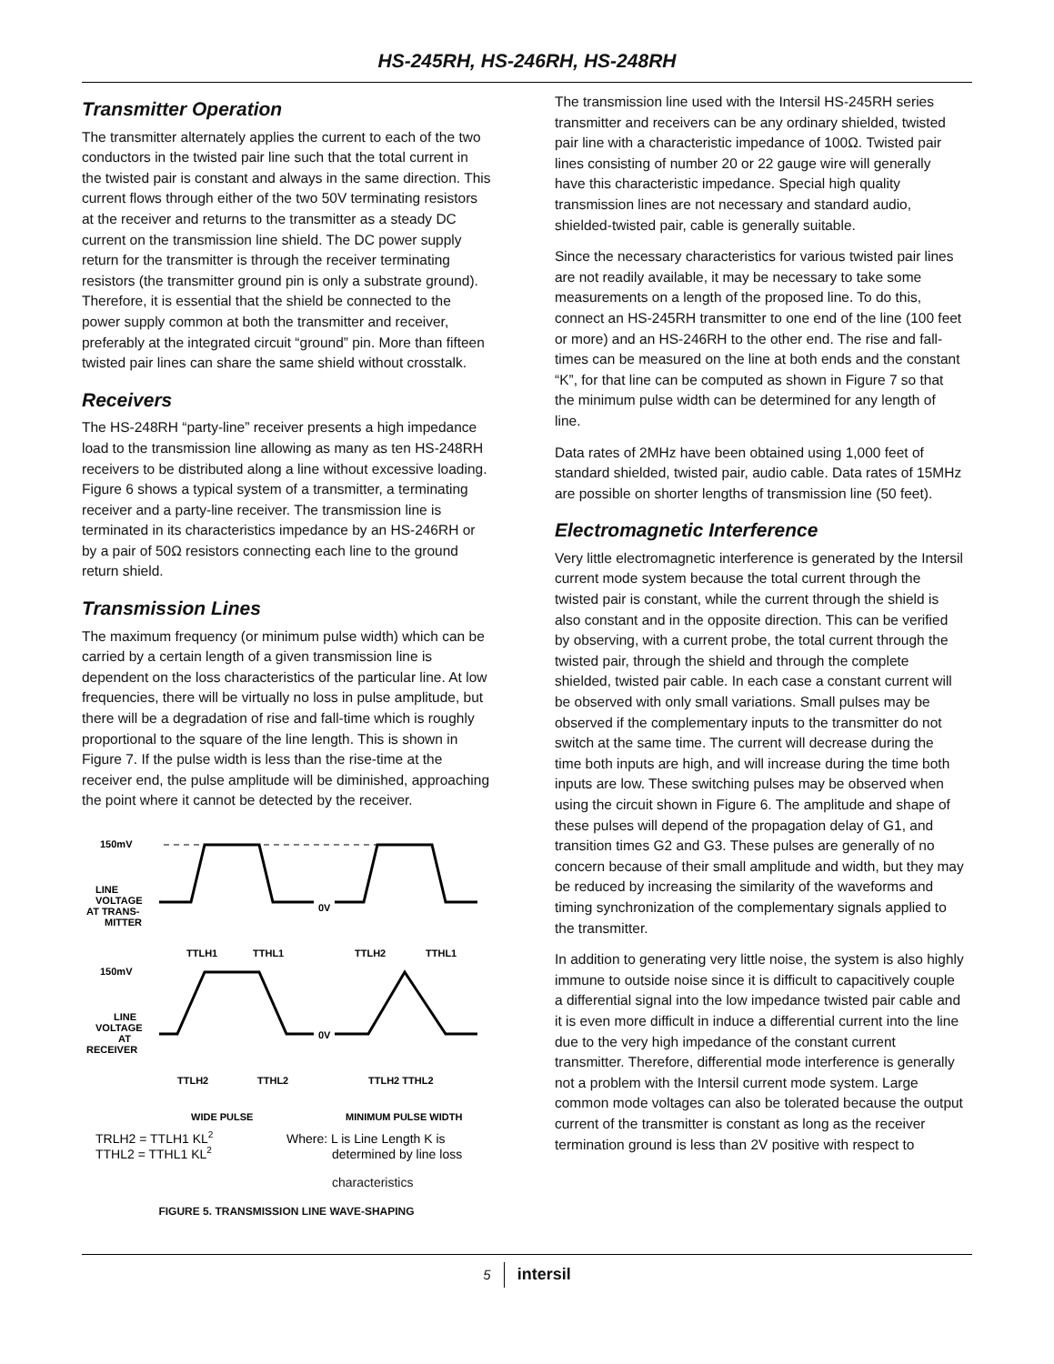HS-245RH, HS-246RH, HS-248RH
Transmitter Operation
The transmitter alternately applies the current to each of the two conductors in the twisted pair line such that the total current in the twisted pair is constant and always in the same direction. This current flows through either of the two 50V terminating resistors at the receiver and returns to the transmitter as a steady DC current on the transmission line shield. The DC power supply return for the transmitter is through the receiver terminating resistors (the transmitter ground pin is only a substrate ground). Therefore, it is essential that the shield be connected to the power supply common at both the transmitter and receiver, preferably at the integrated circuit “ground” pin. More than fifteen twisted pair lines can share the same shield without crosstalk.
Receivers
The HS-248RH “party-line” receiver presents a high impedance load to the transmission line allowing as many as ten HS-248RH receivers to be distributed along a line without excessive loading. Figure 6 shows a typical system of a transmitter, a terminating receiver and a party-line receiver. The transmission line is terminated in its characteristics impedance by an HS-246RH or by a pair of 50Ω resistors connecting each line to the ground return shield.
Transmission Lines
The maximum frequency (or minimum pulse width) which can be carried by a certain length of a given transmission line is dependent on the loss characteristics of the particular line. At low frequencies, there will be virtually no loss in pulse amplitude, but there will be a degradation of rise and fall-time which is roughly proportional to the square of the line length. This is shown in Figure 7. If the pulse width is less than the rise-time at the receiver end, the pulse amplitude will be diminished, approaching the point where it cannot be detected by the receiver.
150mV
LINE
VOLTAGE
AT TRANS-
MITTER
0V
TTLH1
TTHL1
TTLH2
TTHL1
150mV
LINE
VOLTAGE
AT
RECEIVER
0V
TTLH2
TTHL2
TTLH2 TTHL2
WIDE PULSE
MINIMUM PULSE WIDTH
TRLH2 = TTLH1 KL2
TTHL2 = TTHL1 KL2
Where: L is Line Length K is
determined by line loss
characteristics
FIGURE 5. TRANSMISSION LINE WAVE-SHAPING
The transmission line used with the Intersil HS-245RH series transmitter and receivers can be any ordinary shielded, twisted pair line with a characteristic impedance of 100Ω. Twisted pair lines consisting of number 20 or 22 gauge wire will generally have this characteristic impedance. Special high quality transmission lines are not necessary and standard audio, shielded-twisted pair, cable is generally suitable.
Since the necessary characteristics for various twisted pair lines are not readily available, it may be necessary to take some measurements on a length of the proposed line. To do this, connect an HS-245RH transmitter to one end of the line (100 feet or more) and an HS-246RH to the other end. The rise and fall-times can be measured on the line at both ends and the constant “K”, for that line can be computed as shown in Figure 7 so that the minimum pulse width can be determined for any length of line.
Data rates of 2MHz have been obtained using 1,000 feet of standard shielded, twisted pair, audio cable. Data rates of 15MHz are possible on shorter lengths of transmission line (50 feet).
Electromagnetic Interference
Very little electromagnetic interference is generated by the Intersil current mode system because the total current through the twisted pair is constant, while the current through the shield is also constant and in the opposite direction. This can be verified by observing, with a current probe, the total current through the twisted pair, through the shield and through the complete shielded, twisted pair cable. In each case a constant current will be observed with only small variations. Small pulses may be observed if the complementary inputs to the transmitter do not switch at the same time. The current will decrease during the time both inputs are high, and will increase during the time both inputs are low. These switching pulses may be observed when using the circuit shown in Figure 6. The amplitude and shape of these pulses will depend of the propagation delay of G1, and transition times G2 and G3. These pulses are generally of no concern because of their small amplitude and width, but they may be reduced by increasing the similarity of the waveforms and timing synchronization of the complementary signals applied to the transmitter.
In addition to generating very little noise, the system is also highly immune to outside noise since it is difficult to capacitively couple a differential signal into the low impedance twisted pair cable and it is even more difficult in induce a differential current into the line due to the very high impedance of the constant current transmitter. Therefore, differential mode interference is generally not a problem with the Intersil current mode system. Large common mode voltages can also be tolerated because the output current of the transmitter is constant as long as the receiver termination ground is less than 2V positive with respect to
5 intersil